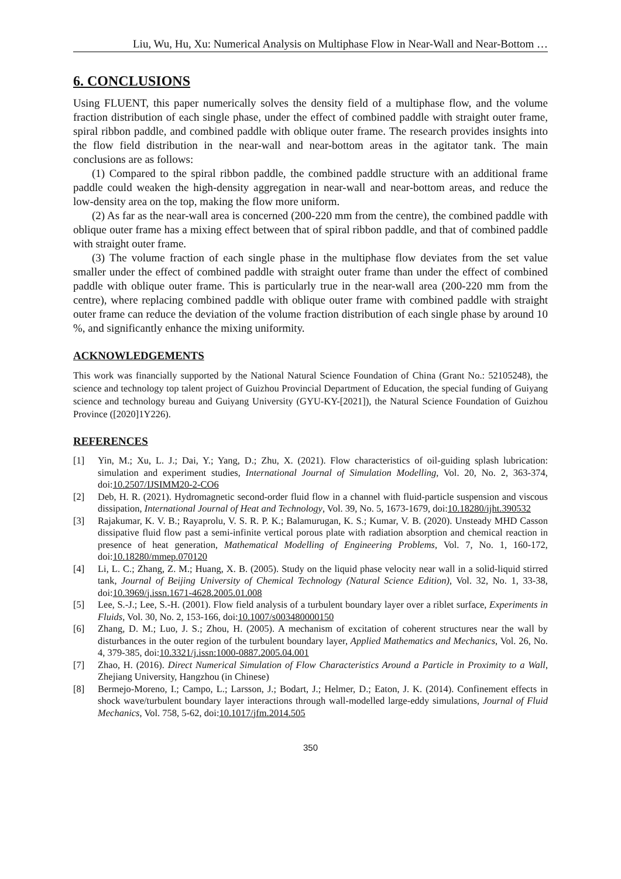Liu, Wu, Hu, Xu: Numerical Analysis on Multiphase Flow in Near-Wall and Near-Bottom …
6. CONCLUSIONS
Using FLUENT, this paper numerically solves the density field of a multiphase flow, and the volume fraction distribution of each single phase, under the effect of combined paddle with straight outer frame, spiral ribbon paddle, and combined paddle with oblique outer frame. The research provides insights into the flow field distribution in the near-wall and near-bottom areas in the agitator tank. The main conclusions are as follows:
(1) Compared to the spiral ribbon paddle, the combined paddle structure with an additional frame paddle could weaken the high-density aggregation in near-wall and near-bottom areas, and reduce the low-density area on the top, making the flow more uniform.
(2) As far as the near-wall area is concerned (200-220 mm from the centre), the combined paddle with oblique outer frame has a mixing effect between that of spiral ribbon paddle, and that of combined paddle with straight outer frame.
(3) The volume fraction of each single phase in the multiphase flow deviates from the set value smaller under the effect of combined paddle with straight outer frame than under the effect of combined paddle with oblique outer frame. This is particularly true in the near-wall area (200-220 mm from the centre), where replacing combined paddle with oblique outer frame with combined paddle with straight outer frame can reduce the deviation of the volume fraction distribution of each single phase by around 10 %, and significantly enhance the mixing uniformity.
ACKNOWLEDGEMENTS
This work was financially supported by the National Natural Science Foundation of China (Grant No.: 52105248), the science and technology top talent project of Guizhou Provincial Department of Education, the special funding of Guiyang science and technology bureau and Guiyang University (GYU-KY-[2021]), the Natural Science Foundation of Guizhou Province ([2020]1Y226).
REFERENCES
[1] Yin, M.; Xu, L. J.; Dai, Y.; Yang, D.; Zhu, X. (2021). Flow characteristics of oil-guiding splash lubrication: simulation and experiment studies, International Journal of Simulation Modelling, Vol. 20, No. 2, 363-374, doi:10.2507/IJSIMM20-2-CO6
[2] Deb, H. R. (2021). Hydromagnetic second-order fluid flow in a channel with fluid-particle suspension and viscous dissipation, International Journal of Heat and Technology, Vol. 39, No. 5, 1673-1679, doi:10.18280/ijht.390532
[3] Rajakumar, K. V. B.; Rayaprolu, V. S. R. P. K.; Balamurugan, K. S.; Kumar, V. B. (2020). Unsteady MHD Casson dissipative fluid flow past a semi-infinite vertical porous plate with radiation absorption and chemical reaction in presence of heat generation, Mathematical Modelling of Engineering Problems, Vol. 7, No. 1, 160-172, doi:10.18280/mmep.070120
[4] Li, L. C.; Zhang, Z. M.; Huang, X. B. (2005). Study on the liquid phase velocity near wall in a solid-liquid stirred tank, Journal of Beijing University of Chemical Technology (Natural Science Edition), Vol. 32, No. 1, 33-38, doi:10.3969/j.issn.1671-4628.2005.01.008
[5] Lee, S.-J.; Lee, S.-H. (2001). Flow field analysis of a turbulent boundary layer over a riblet surface, Experiments in Fluids, Vol. 30, No. 2, 153-166, doi:10.1007/s003480000150
[6] Zhang, D. M.; Luo, J. S.; Zhou, H. (2005). A mechanism of excitation of coherent structures near the wall by disturbances in the outer region of the turbulent boundary layer, Applied Mathematics and Mechanics, Vol. 26, No. 4, 379-385, doi:10.3321/j.issn:1000-0887.2005.04.001
[7] Zhao, H. (2016). Direct Numerical Simulation of Flow Characteristics Around a Particle in Proximity to a Wall, Zhejiang University, Hangzhou (in Chinese)
[8] Bermejo-Moreno, I.; Campo, L.; Larsson, J.; Bodart, J.; Helmer, D.; Eaton, J. K. (2014). Confinement effects in shock wave/turbulent boundary layer interactions through wall-modelled large-eddy simulations, Journal of Fluid Mechanics, Vol. 758, 5-62, doi:10.1017/jfm.2014.505
350